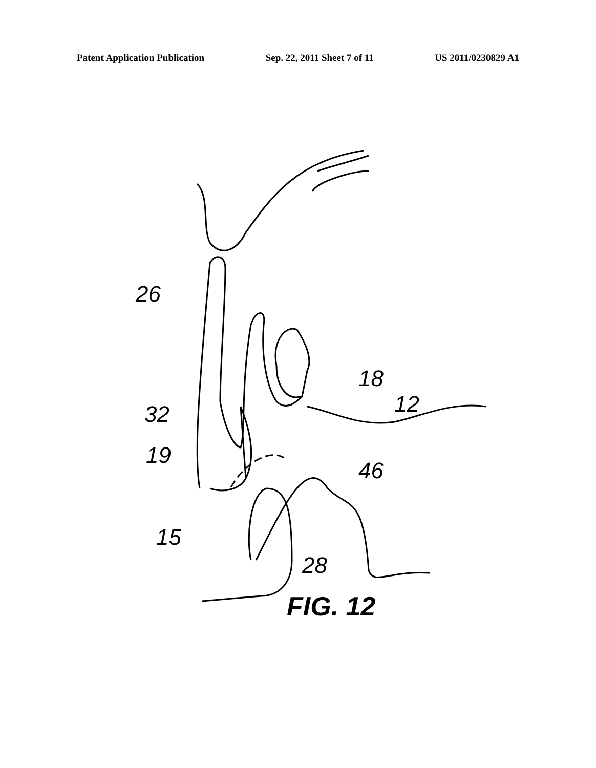Patent Application Publication Sep. 22, 2011 Sheet 7 of 11 US 2011/0230829 A1
26
18
12
32
19
46
15
28
FIG. 12